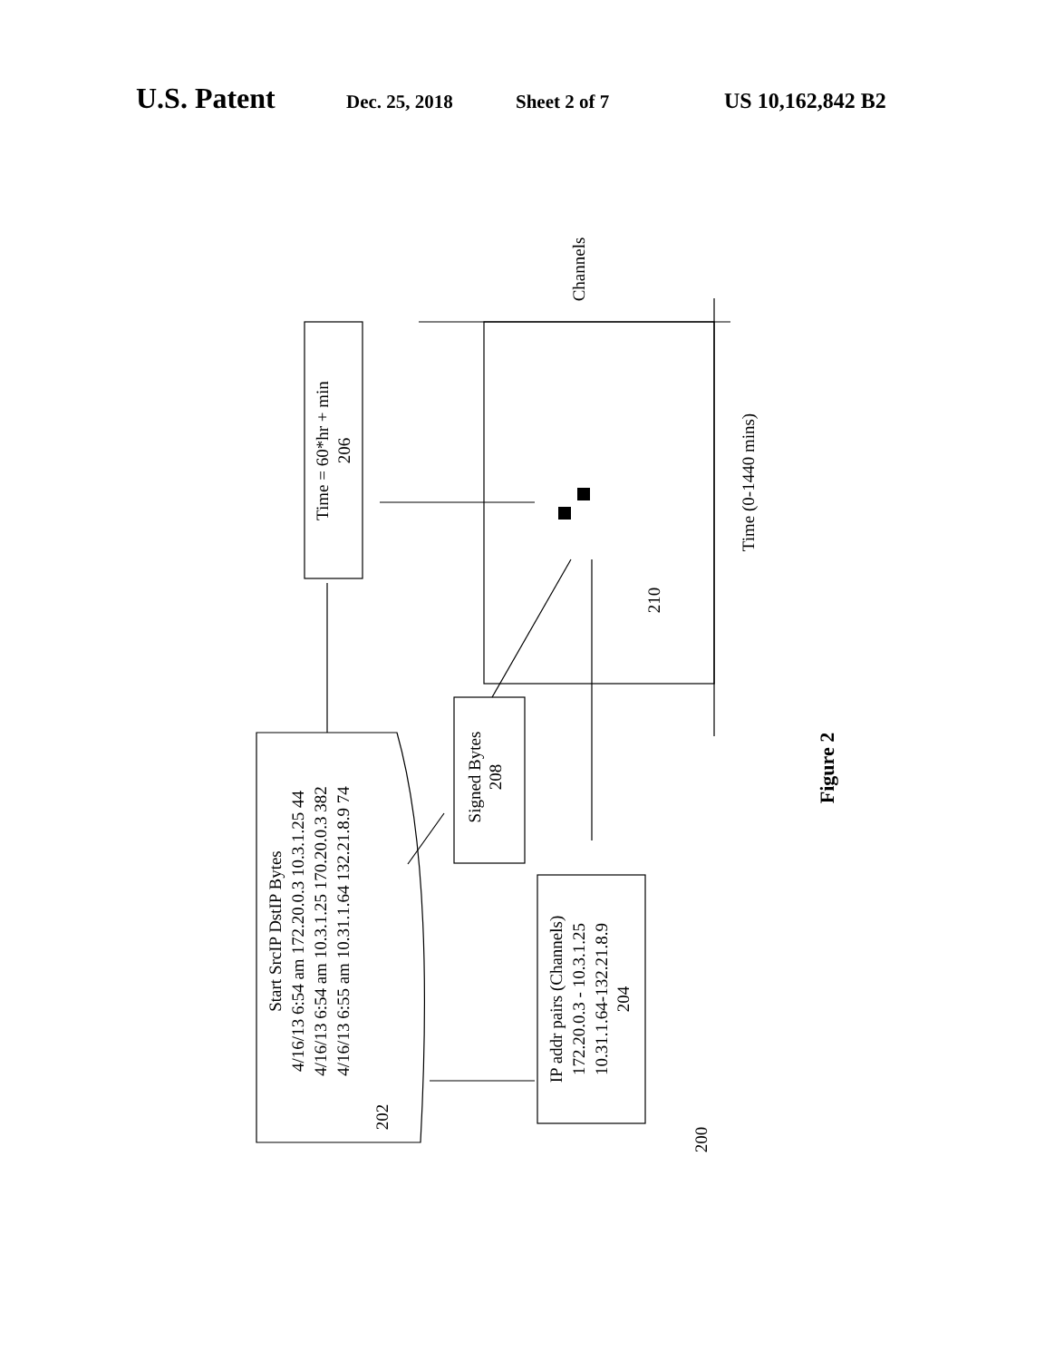U.S. Patent Dec. 25, 2018 Sheet 2 of 7 US 10,162,842 B2
Time = 60*hr + min
206
Signed Bytes
208
IP addr pairs (Channels)
172.20.0.3 - 10.3.1.25
10.31.1.64-132.21.8.9
204
Start SrcIP DstIP Bytes
4/16/13 6:54 am 172.20.0.3 10.3.1.25 44
4/16/13 6:54 am 10.3.1.25 170.20.0.3 382
4/16/13 6:55 am 10.31.1.64 132.21.8.9 74
202
Channels
Time (0-1440 mins)
210
Figure 2
200